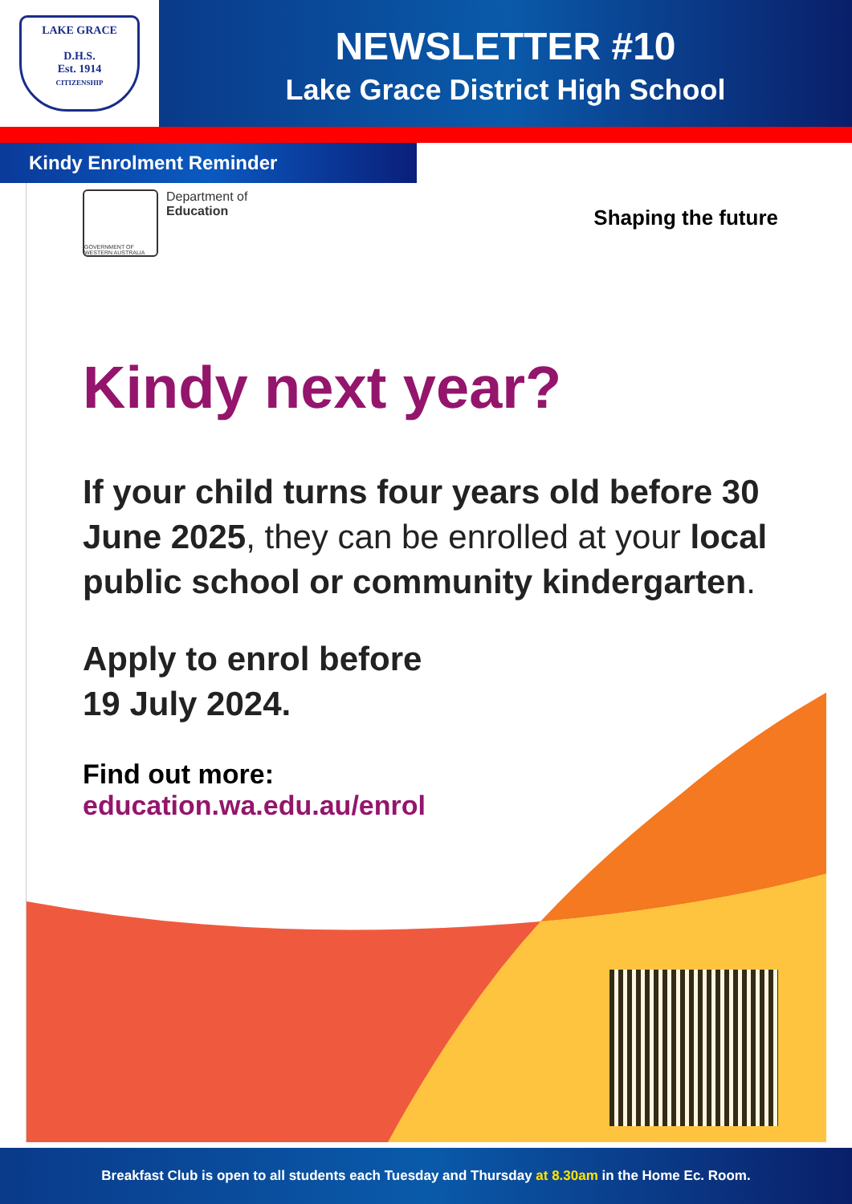LAKE GRACE
D.H.S.
Est. 1914
CITIZENSHIP
NEWSLETTER #10
Lake Grace District High School
Kindy Enrolment Reminder
GOVERNMENT OF WESTERN AUSTRALIA
Department of
Education
Shaping the future
Kindy next year?
If your child turns four years old before 30 June 2025, they can be enrolled at your local public school or community kindergarten.
Apply to enrol before
19 July 2024.
Find out more:
education.wa.edu.au/enrol
Breakfast Club is open to all students each Tuesday and Thursday at 8.30am in the Home Ec. Room.